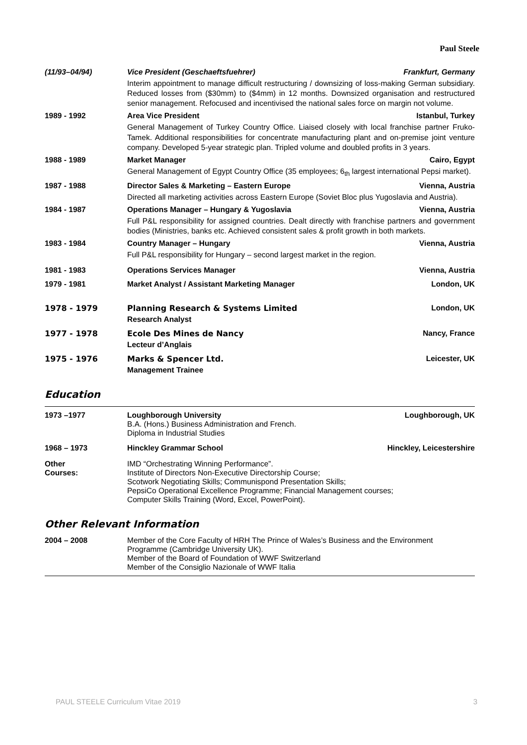Paul Steele
(11/93–04/94) Vice President (Geschaeftsfuehrer) Frankfurt, Germany
Interim appointment to manage difficult restructuring / downsizing of loss-making German subsidiary. Reduced losses from ($30mm) to ($4mm) in 12 months. Downsized organisation and restructured senior management. Refocused and incentivised the national sales force on margin not volume.
1989 - 1992 Area Vice President Istanbul, Turkey
General Management of Turkey Country Office. Liaised closely with local franchise partner Fruko-Tamek. Additional responsibilities for concentrate manufacturing plant and on-premise joint venture company. Developed 5-year strategic plan. Tripled volume and doubled profits in 3 years.
1988 - 1989 Market Manager Cairo, Egypt
General Management of Egypt Country Office (35 employees; 6<sub>th</sub> largest international Pepsi market).
1987 - 1988 Director Sales & Marketing – Eastern Europe Vienna, Austria
Directed all marketing activities across Eastern Europe (Soviet Bloc plus Yugoslavia and Austria).
1984 - 1987 Operations Manager – Hungary & Yugoslavia Vienna, Austria
Full P&L responsibility for assigned countries. Dealt directly with franchise partners and government bodies (Ministries, banks etc. Achieved consistent sales & profit growth in both markets.
1983 - 1984 Country Manager – Hungary Vienna, Austria
Full P&L responsibility for Hungary – second largest market in the region.
1981 - 1983 Operations Services Manager Vienna, Austria
1979 - 1981 Market Analyst / Assistant Marketing Manager London, UK
1978 - 1979 Planning Research & Systems Limited London, UK
Research Analyst
1977 - 1978 Ecole Des Mines de Nancy Nancy, France
Lecteur d’Anglais
1975 - 1976 Marks & Spencer Ltd. Leicester, UK
Management Trainee
Education
1973 –1977 Loughborough University Loughborough, UK
B.A. (Hons.) Business Administration and French.
Diploma in Industrial Studies
1968 – 1973 Hinckley Grammar School Hinckley, Leicestershire
Other
Courses:
IMD “Orchestrating Winning Performance”.
Institute of Directors Non-Executive Directorship Course;
Scotwork Negotiating Skills; Communispond Presentation Skills;
PepsiCo Operational Excellence Programme; Financial Management courses;
Computer Skills Training (Word, Excel, PowerPoint).
Other Relevant Information
2004 – 2008 Member of the Core Faculty of HRH The Prince of Wales’s Business and the Environment Programme (Cambridge University UK).
Member of the Board of Foundation of WWF Switzerland
Member of the Consiglio Nazionale of WWF Italia
PAUL STEELE Curriculum Vitae 2019 3